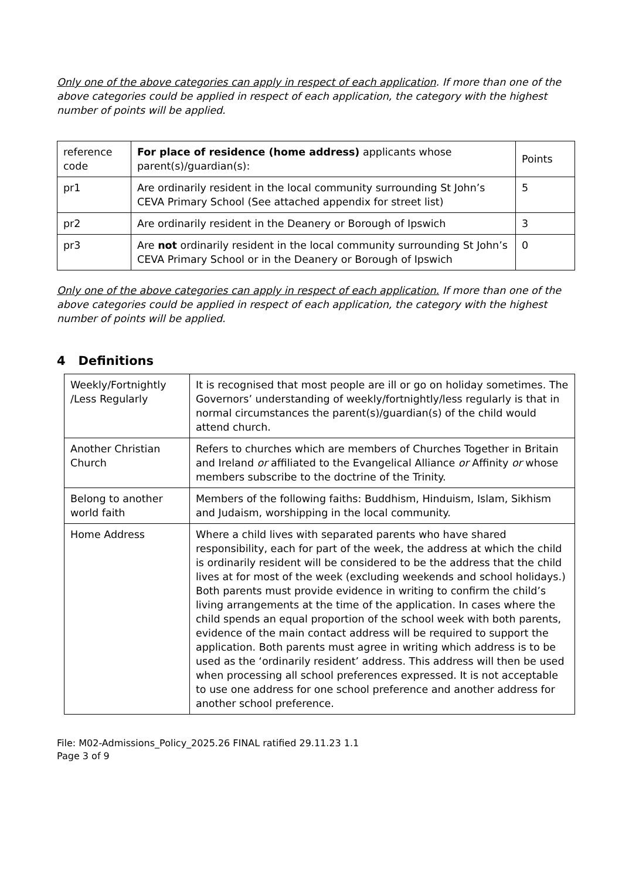Only one of the above categories can apply in respect of each application. If more than one of the above categories could be applied in respect of each application, the category with the highest number of points will be applied.
| reference code | For place of residence (home address) applicants whose parent(s)/guardian(s): | Points |
| pr1 | Are ordinarily resident in the local community surrounding St John’s CEVA Primary School (See attached appendix for street list) | 5 |
| pr2 | Are ordinarily resident in the Deanery or Borough of Ipswich | 3 |
| pr3 | Are not ordinarily resident in the local community surrounding St John’s CEVA Primary School or in the Deanery or Borough of Ipswich | 0 |
Only one of the above categories can apply in respect of each application. If more than one of the above categories could be applied in respect of each application, the category with the highest number of points will be applied.
4 Definitions
| Weekly/Fortnightly /Less Regularly | It is recognised that most people are ill or go on holiday sometimes. The Governors’ understanding of weekly/fortnightly/less regularly is that in normal circumstances the parent(s)/guardian(s) of the child would attend church. |
| Another Christian Church | Refers to churches which are members of Churches Together in Britain and Ireland or affiliated to the Evangelical Alliance or Affinity or whose members subscribe to the doctrine of the Trinity. |
| Belong to another world faith | Members of the following faiths: Buddhism, Hinduism, Islam, Sikhism and Judaism, worshipping in the local community. |
| Home Address | Where a child lives with separated parents who have shared responsibility, each for part of the week, the address at which the child is ordinarily resident will be considered to be the address that the child lives at for most of the week (excluding weekends and school holidays.) Both parents must provide evidence in writing to confirm the child’s living arrangements at the time of the application. In cases where the child spends an equal proportion of the school week with both parents, evidence of the main contact address will be required to support the application. Both parents must agree in writing which address is to be used as the ‘ordinarily resident’ address. This address will then be used when processing all school preferences expressed. It is not acceptable to use one address for one school preference and another address for another school preference. |
File: M02-Admissions_Policy_2025.26 FINAL ratified 29.11.23 1.1
Page 3 of 9